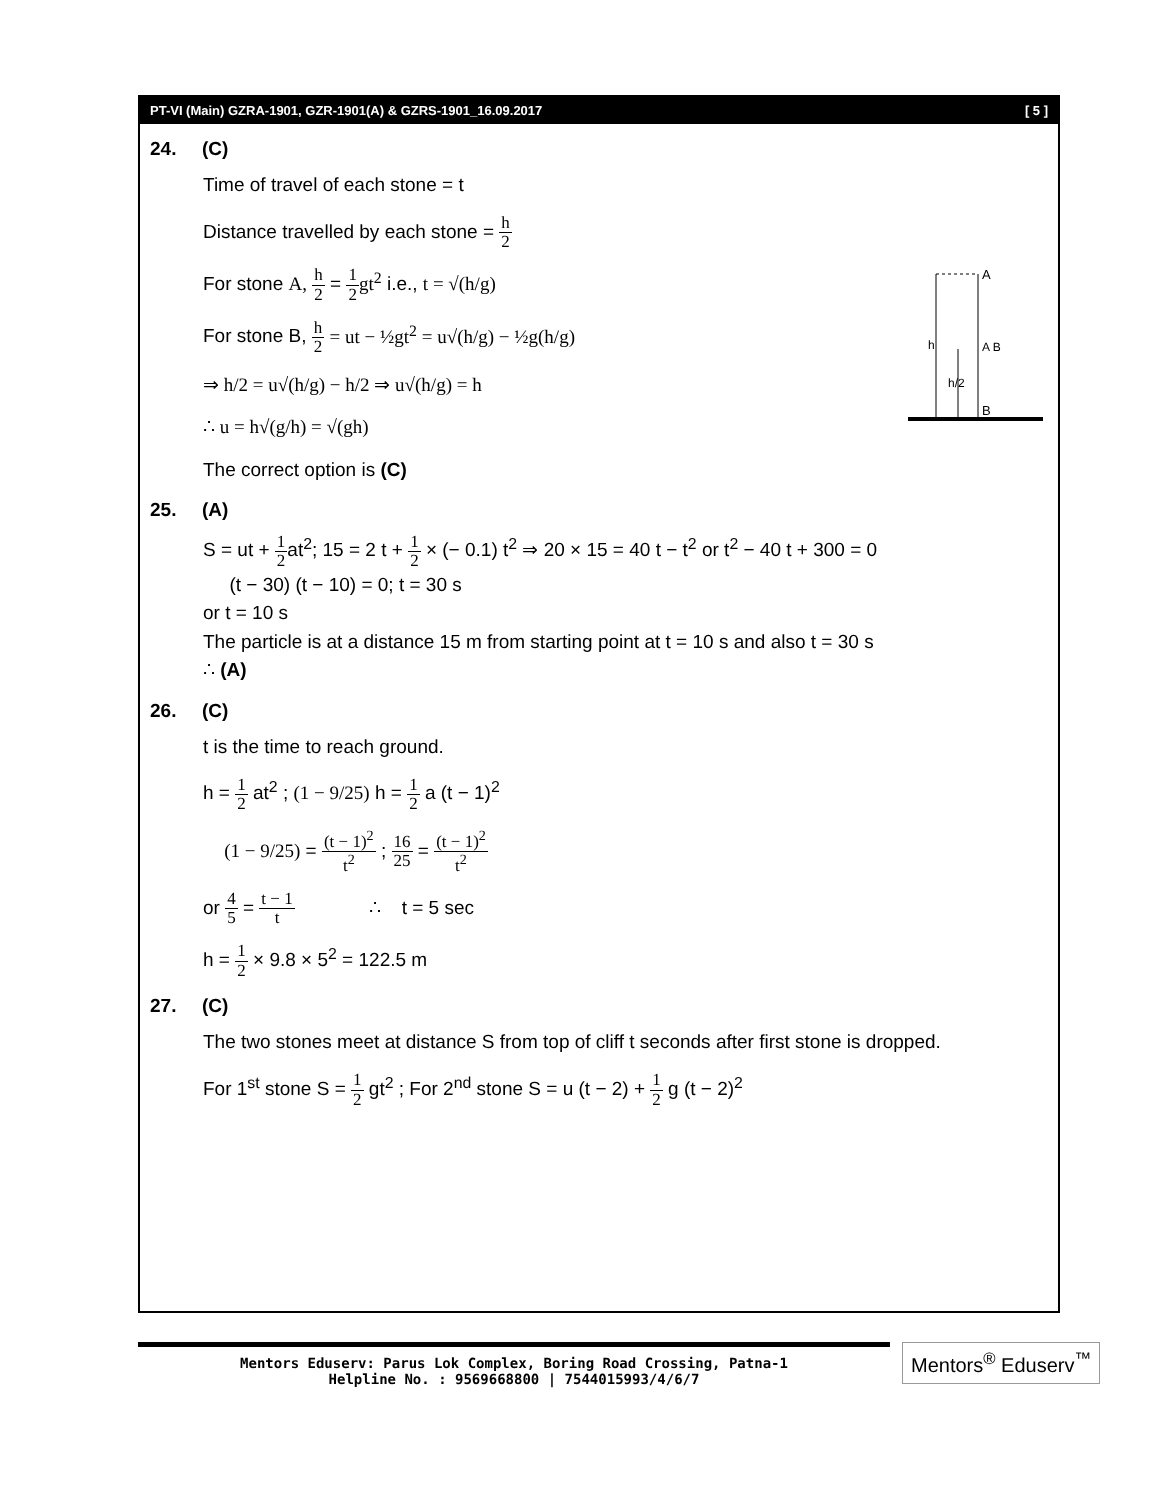PT-VI (Main) GZRA-1901, GZR-1901(A) & GZRS-1901_16.09.2017 [ 5 ]
24. (C)
Time of travel of each stone = t
Distance travelled by each stone = h 2
A
h
h/2
A B
B
For stone A, h 2 = 1 2 gt<sup>2</sup> i.e., t = √(h/g)
For stone B, h 2 = ut − ½gt<sup>2</sup> = u√(h/g) − ½g(h/g)
⇒ h/2 = u√(h/g) − h/2 ⇒ u√(h/g) = h
∴ u = h√(g/h) = √(gh)
The correct option is (C)
25. (A)
S = ut + 1 2at<sup>2</sup>; 15 = 2 t + 1 2 × (− 0.1) t<sup>2</sup> ⇒ 20 × 15 = 40 t − t<sup>2</sup> or t<sup>2</sup> − 40 t + 300 = 0
(t − 30) (t − 10) = 0; t = 30 s
or t = 10 s
The particle is at a distance 15 m from starting point at t = 10 s and also t = 30 s
∴ (A)
26. (C)
t is the time to reach ground.
h = 1 2 at<sup>2</sup> ; (1 − 9/25) h = 1 2 a (t − 1)<sup>2</sup>
(1 − 9/25) = (t − 1)<sup>2</sup> t<sup>2</sup> ; 16 25 = (t − 1)<sup>2</sup> t<sup>2</sup>
or 4 5 = t − 1 t ∴ t = 5 sec
h = 1 2 × 9.8 × 5<sup>2</sup> = 122.5 m
27. (C)
The two stones meet at distance S from top of cliff t seconds after first stone is dropped.
For 1<sup>st</sup> stone S = 1 2 gt<sup>2</sup> ; For 2<sup>nd</sup> stone S = u (t − 2) + 1 2 g (t − 2)<sup>2</sup>
Mentors Eduserv: Parus Lok Complex, Boring Road Crossing, Patna-1
Helpline No. : 9569668800 | 7544015993/4/6/7
Mentors<sup>®</sup> Eduserv<sup>™</sup>